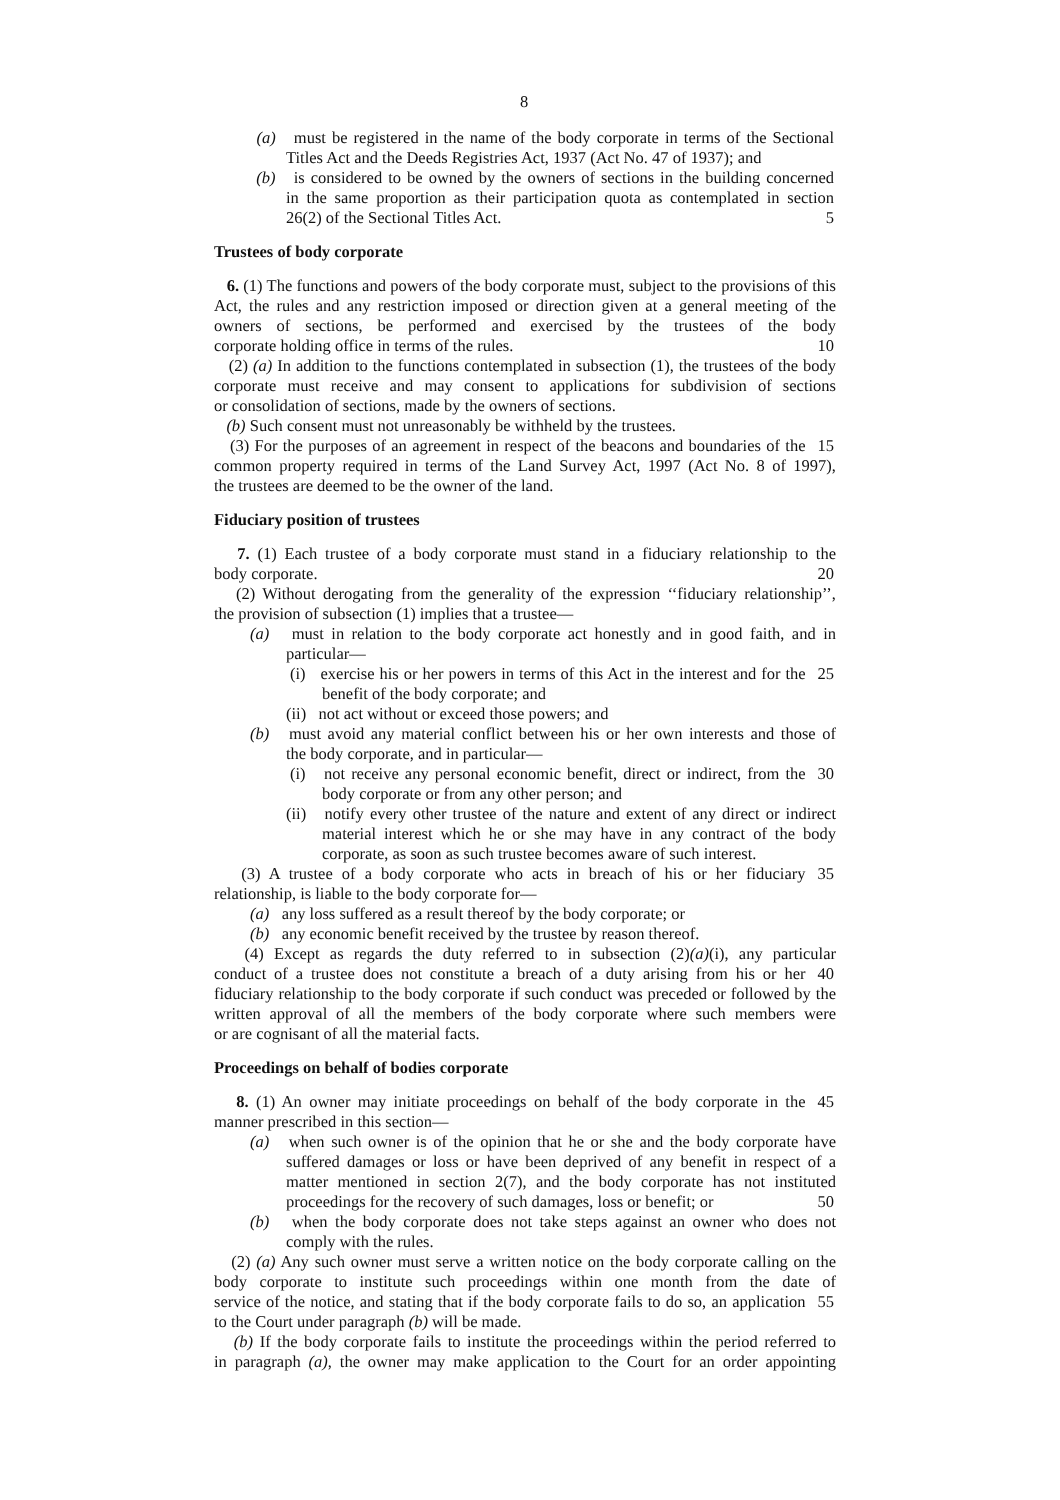8
(a) must be registered in the name of the body corporate in terms of the Sectional
Titles Act and the Deeds Registries Act, 1937 (Act No. 47 of 1937); and
(b) is considered to be owned by the owners of sections in the building concerned
in the same proportion as their participation quota as contemplated in section
26(2) of the Sectional Titles Act. 5
Trustees of body corporate
6. (1) The functions and powers of the body corporate must, subject to the provisions of this Act, the rules and any restriction imposed or direction given at a general meeting of the owners of sections, be performed and exercised by the trustees of the body
corporate holding office in terms of the rules. 10
(2) (a) In addition to the functions contemplated in subsection (1), the trustees of the body corporate must receive and may consent to applications for subdivision of sections
or consolidation of sections, made by the owners of sections.
(b) Such consent must not unreasonably be withheld by the trustees.
(3) For the purposes of an agreement in respect of the beacons and boundaries of the
15
common property required in terms of the Land Survey Act, 1997 (Act No. 8 of 1997),
the trustees are deemed to be the owner of the land.
Fiduciary position of trustees
7. (1) Each trustee of a body corporate must stand in a fiduciary relationship to the
body corporate. 20
(2) Without derogating from the generality of the expression ‘‘fiduciary relationship’’,
the provision of subsection (1) implies that a trustee—
(a) must in relation to the body corporate act honestly and in good faith, and in
particular—
(i) exercise his or her powers in terms of this Act in the interest and for the
25
benefit of the body corporate; and
(ii) not act without or exceed those powers; and
(b) must avoid any material conflict between his or her own interests and those of
the body corporate, and in particular—
(i) not receive any personal economic benefit, direct or indirect, from the
30
body corporate or from any other person; and
(ii) notify every other trustee of the nature and extent of any direct or indirect
material interest which he or she may have in any contract of the body
corporate, as soon as such trustee becomes aware of such interest.
(3) A trustee of a body corporate who acts in breach of his or her fiduciary
35
relationship, is liable to the body corporate for—
(a) any loss suffered as a result thereof by the body corporate; or
(b) any economic benefit received by the trustee by reason thereof.
(4) Except as regards the duty referred to in subsection (2)(a)(i), any particular
conduct of a trustee does not constitute a breach of a duty arising from his or her
40
fiduciary relationship to the body corporate if such conduct was preceded or followed by the written approval of all the members of the body corporate where such members were
or are cognisant of all the material facts.
Proceedings on behalf of bodies corporate
8. (1) An owner may initiate proceedings on behalf of the body corporate in the
45
manner prescribed in this section—
(a) when such owner is of the opinion that he or she and the body corporate have
suffered damages or loss or have been deprived of any benefit in respect of a matter mentioned in section 2(7), and the body corporate has not instituted
proceedings for the recovery of such damages, loss or benefit; or
50
(b) when the body corporate does not take steps against an owner who does not
comply with the rules.
(2) (a) Any such owner must serve a written notice on the body corporate calling on the body corporate to institute such proceedings within one month from the date of
service of the notice, and stating that if the body corporate fails to do so, an application
55
to the Court under paragraph (b) will be made.
(b) If the body corporate fails to institute the proceedings within the period referred to
in paragraph (a), the owner may make application to the Court for an order appointing